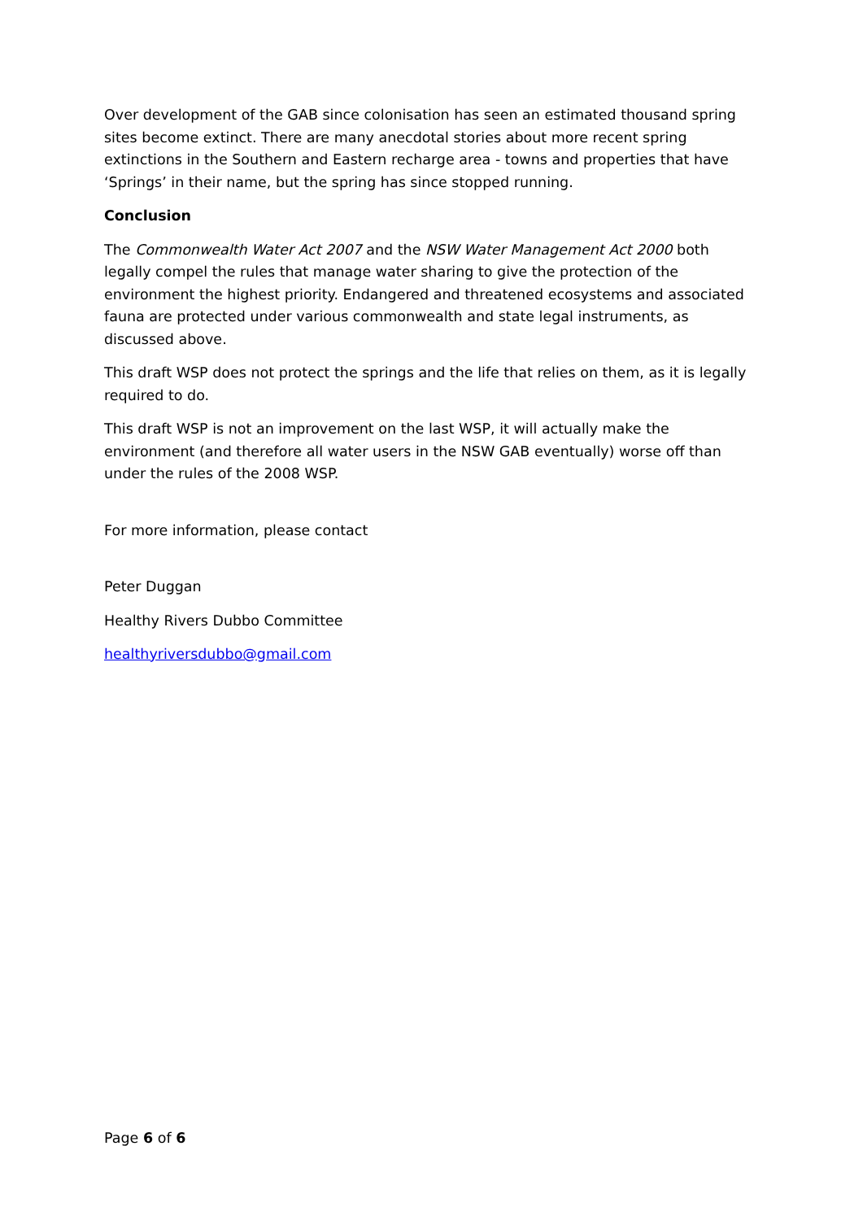Over development of the GAB since colonisation has seen an estimated thousand spring sites become extinct. There are many anecdotal stories about more recent spring extinctions in the Southern and Eastern recharge area - towns and properties that have ‘Springs’ in their name, but the spring has since stopped running.
Conclusion
The Commonwealth Water Act 2007 and the NSW Water Management Act 2000 both legally compel the rules that manage water sharing to give the protection of the environment the highest priority. Endangered and threatened ecosystems and associated fauna are protected under various commonwealth and state legal instruments, as discussed above.
This draft WSP does not protect the springs and the life that relies on them, as it is legally required to do.
This draft WSP is not an improvement on the last WSP, it will actually make the environment (and therefore all water users in the NSW GAB eventually) worse off than under the rules of the 2008 WSP.
For more information, please contact
Peter Duggan
Healthy Rivers Dubbo Committee
healthyriversdubbo@gmail.com
Page 6 of 6